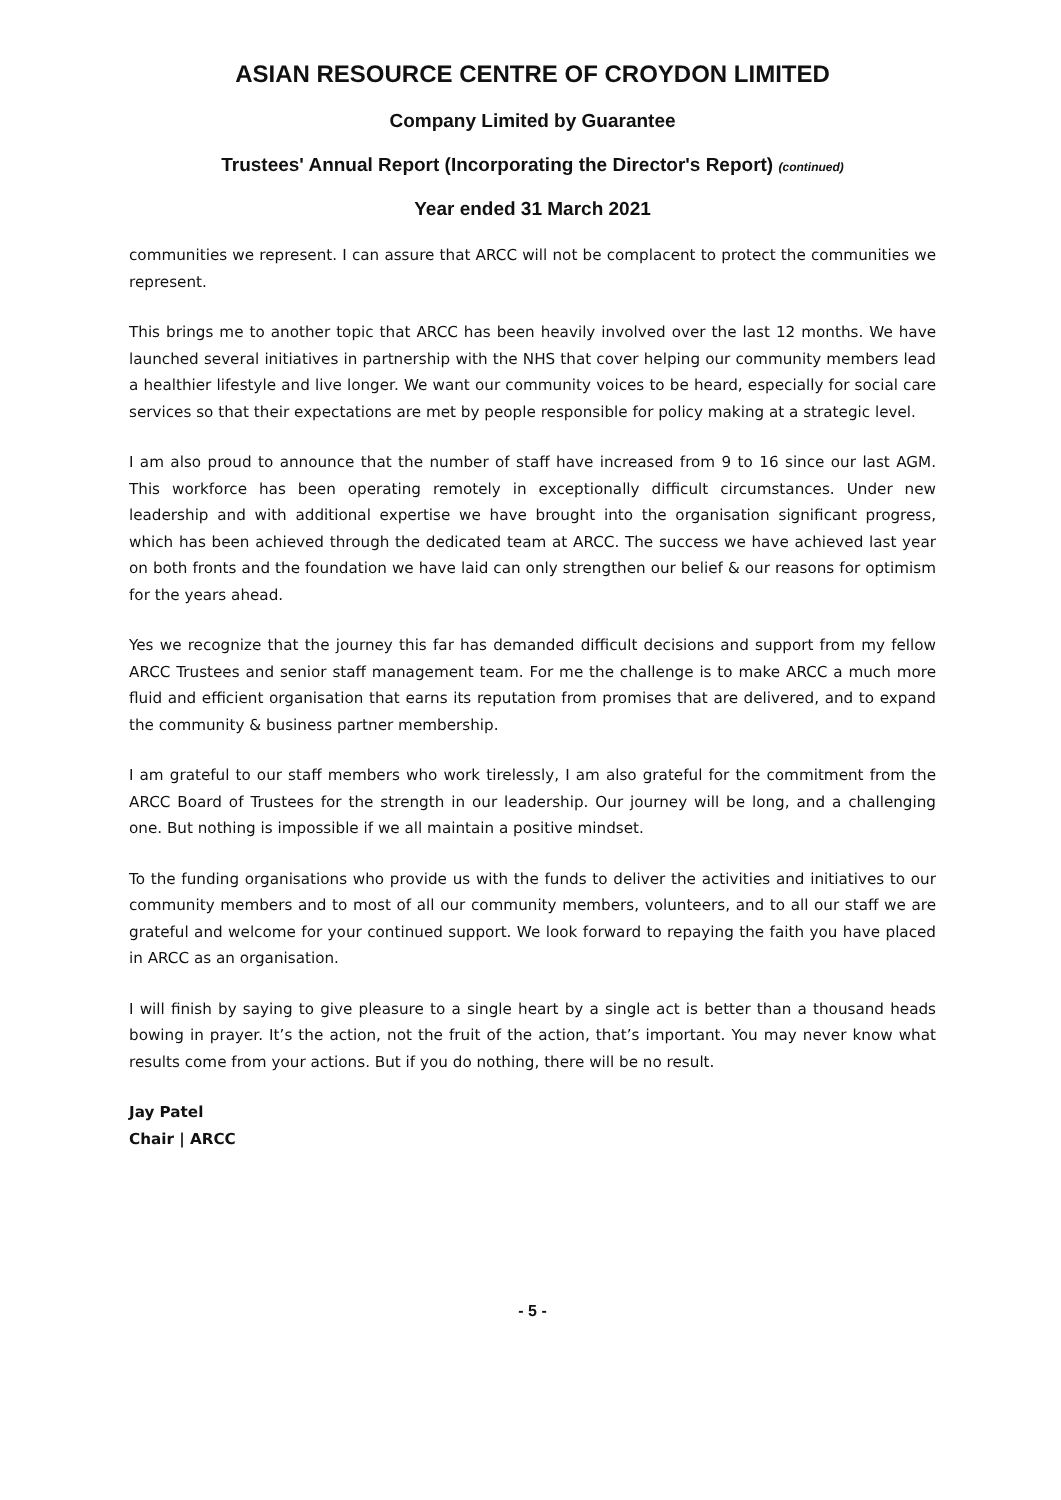ASIAN RESOURCE CENTRE OF CROYDON LIMITED
Company Limited by Guarantee
Trustees' Annual Report (Incorporating the Director's Report) (continued)
Year ended 31 March 2021
communities we represent. I can assure that ARCC will not be complacent to protect the communities we represent.
This brings me to another topic that ARCC has been heavily involved over the last 12 months. We have launched several initiatives in partnership with the NHS that cover helping our community members lead a healthier lifestyle and live longer. We want our community voices to be heard, especially for social care services so that their expectations are met by people responsible for policy making at a strategic level.
I am also proud to announce that the number of staff have increased from 9 to 16 since our last AGM. This workforce has been operating remotely in exceptionally difficult circumstances. Under new leadership and with additional expertise we have brought into the organisation significant progress, which has been achieved through the dedicated team at ARCC. The success we have achieved last year on both fronts and the foundation we have laid can only strengthen our belief & our reasons for optimism for the years ahead.
Yes we recognize that the journey this far has demanded difficult decisions and support from my fellow ARCC Trustees and senior staff management team. For me the challenge is to make ARCC a much more fluid and efficient organisation that earns its reputation from promises that are delivered, and to expand the community & business partner membership.
I am grateful to our staff members who work tirelessly, I am also grateful for the commitment from the ARCC Board of Trustees for the strength in our leadership. Our journey will be long, and a challenging one. But nothing is impossible if we all maintain a positive mindset.
To the funding organisations who provide us with the funds to deliver the activities and initiatives to our community members and to most of all our community members, volunteers, and to all our staff we are grateful and welcome for your continued support. We look forward to repaying the faith you have placed in ARCC as an organisation.
I will finish by saying to give pleasure to a single heart by a single act is better than a thousand heads bowing in prayer. It’s the action, not the fruit of the action, that’s important. You may never know what results come from your actions. But if you do nothing, there will be no result.
Jay Patel
Chair | ARCC
- 5 -